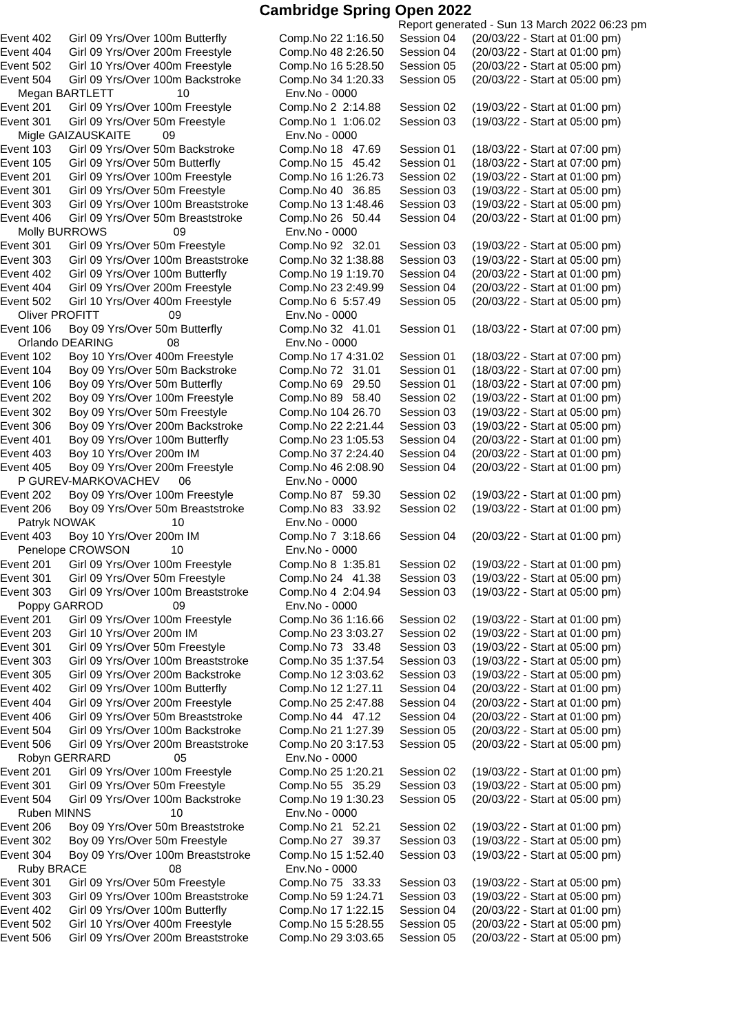Cambridge Spring Open 2022
Report generated - Sun 13 March 2022 06:23 pm
| Event 402 | Girl 09 Yrs/Over 100m Butterfly | Comp.No 22 1:16.50 | Session 04 | (20/03/22 - Start at 01:00 pm) |
| Event 404 | Girl 09 Yrs/Over 200m Freestyle | Comp.No 48 2:26.50 | Session 04 | (20/03/22 - Start at 01:00 pm) |
| Event 502 | Girl 10 Yrs/Over 400m Freestyle | Comp.No 16 5:28.50 | Session 05 | (20/03/22 - Start at 05:00 pm) |
| Event 504 | Girl 09 Yrs/Over 100m Backstroke | Comp.No 34 1:20.33 | Session 05 | (20/03/22 - Start at 05:00 pm) |
| Megan BARTLETT 10 | | Env.No - 0000 | | |
| Event 201 | Girl 09 Yrs/Over 100m Freestyle | Comp.No 2 2:14.88 | Session 02 | (19/03/22 - Start at 01:00 pm) |
| Event 301 | Girl 09 Yrs/Over 50m Freestyle | Comp.No 1 1:06.02 | Session 03 | (19/03/22 - Start at 05:00 pm) |
| Migle GAIZAUSKAITE 09 | | Env.No - 0000 | | |
| Event 103 | Girl 09 Yrs/Over 50m Backstroke | Comp.No 18 47.69 | Session 01 | (18/03/22 - Start at 07:00 pm) |
| Event 105 | Girl 09 Yrs/Over 50m Butterfly | Comp.No 15 45.42 | Session 01 | (18/03/22 - Start at 07:00 pm) |
| Event 201 | Girl 09 Yrs/Over 100m Freestyle | Comp.No 16 1:26.73 | Session 02 | (19/03/22 - Start at 01:00 pm) |
| Event 301 | Girl 09 Yrs/Over 50m Freestyle | Comp.No 40 36.85 | Session 03 | (19/03/22 - Start at 05:00 pm) |
| Event 303 | Girl 09 Yrs/Over 100m Breaststroke | Comp.No 13 1:48.46 | Session 03 | (19/03/22 - Start at 05:00 pm) |
| Event 406 | Girl 09 Yrs/Over 50m Breaststroke | Comp.No 26 50.44 | Session 04 | (20/03/22 - Start at 01:00 pm) |
| Molly BURROWS 09 | | Env.No - 0000 | | |
| Event 301 | Girl 09 Yrs/Over 50m Freestyle | Comp.No 92 32.01 | Session 03 | (19/03/22 - Start at 05:00 pm) |
| Event 303 | Girl 09 Yrs/Over 100m Breaststroke | Comp.No 32 1:38.88 | Session 03 | (19/03/22 - Start at 05:00 pm) |
| Event 402 | Girl 09 Yrs/Over 100m Butterfly | Comp.No 19 1:19.70 | Session 04 | (20/03/22 - Start at 01:00 pm) |
| Event 404 | Girl 09 Yrs/Over 200m Freestyle | Comp.No 23 2:49.99 | Session 04 | (20/03/22 - Start at 01:00 pm) |
| Event 502 | Girl 10 Yrs/Over 400m Freestyle | Comp.No 6 5:57.49 | Session 05 | (20/03/22 - Start at 05:00 pm) |
| Oliver PROFITT 09 | | Env.No - 0000 | | |
| Event 106 | Boy 09 Yrs/Over 50m Butterfly | Comp.No 32 41.01 | Session 01 | (18/03/22 - Start at 07:00 pm) |
| Orlando DEARING 08 | | Env.No - 0000 | | |
| Event 102 | Boy 10 Yrs/Over 400m Freestyle | Comp.No 17 4:31.02 | Session 01 | (18/03/22 - Start at 07:00 pm) |
| Event 104 | Boy 09 Yrs/Over 50m Backstroke | Comp.No 72 31.01 | Session 01 | (18/03/22 - Start at 07:00 pm) |
| Event 106 | Boy 09 Yrs/Over 50m Butterfly | Comp.No 69 29.50 | Session 01 | (18/03/22 - Start at 07:00 pm) |
| Event 202 | Boy 09 Yrs/Over 100m Freestyle | Comp.No 89 58.40 | Session 02 | (19/03/22 - Start at 01:00 pm) |
| Event 302 | Boy 09 Yrs/Over 50m Freestyle | Comp.No 104 26.70 | Session 03 | (19/03/22 - Start at 05:00 pm) |
| Event 306 | Boy 09 Yrs/Over 200m Backstroke | Comp.No 22 2:21.44 | Session 03 | (19/03/22 - Start at 05:00 pm) |
| Event 401 | Boy 09 Yrs/Over 100m Butterfly | Comp.No 23 1:05.53 | Session 04 | (20/03/22 - Start at 01:00 pm) |
| Event 403 | Boy 10 Yrs/Over 200m IM | Comp.No 37 2:24.40 | Session 04 | (20/03/22 - Start at 01:00 pm) |
| Event 405 | Boy 09 Yrs/Over 200m Freestyle | Comp.No 46 2:08.90 | Session 04 | (20/03/22 - Start at 01:00 pm) |
| P GUREV-MARKOVACHEV 06 | | Env.No - 0000 | | |
| Event 202 | Boy 09 Yrs/Over 100m Freestyle | Comp.No 87 59.30 | Session 02 | (19/03/22 - Start at 01:00 pm) |
| Event 206 | Boy 09 Yrs/Over 50m Breaststroke | Comp.No 83 33.92 | Session 02 | (19/03/22 - Start at 01:00 pm) |
| Patryk NOWAK 10 | | Env.No - 0000 | | |
| Event 403 | Boy 10 Yrs/Over 200m IM | Comp.No 7 3:18.66 | Session 04 | (20/03/22 - Start at 01:00 pm) |
| Penelope CROWSON 10 | | Env.No - 0000 | | |
| Event 201 | Girl 09 Yrs/Over 100m Freestyle | Comp.No 8 1:35.81 | Session 02 | (19/03/22 - Start at 01:00 pm) |
| Event 301 | Girl 09 Yrs/Over 50m Freestyle | Comp.No 24 41.38 | Session 03 | (19/03/22 - Start at 05:00 pm) |
| Event 303 | Girl 09 Yrs/Over 100m Breaststroke | Comp.No 4 2:04.94 | Session 03 | (19/03/22 - Start at 05:00 pm) |
| Poppy GARROD 09 | | Env.No - 0000 | | |
| Event 201 | Girl 09 Yrs/Over 100m Freestyle | Comp.No 36 1:16.66 | Session 02 | (19/03/22 - Start at 01:00 pm) |
| Event 203 | Girl 10 Yrs/Over 200m IM | Comp.No 23 3:03.27 | Session 02 | (19/03/22 - Start at 01:00 pm) |
| Event 301 | Girl 09 Yrs/Over 50m Freestyle | Comp.No 73 33.48 | Session 03 | (19/03/22 - Start at 05:00 pm) |
| Event 303 | Girl 09 Yrs/Over 100m Breaststroke | Comp.No 35 1:37.54 | Session 03 | (19/03/22 - Start at 05:00 pm) |
| Event 305 | Girl 09 Yrs/Over 200m Backstroke | Comp.No 12 3:03.62 | Session 03 | (19/03/22 - Start at 05:00 pm) |
| Event 402 | Girl 09 Yrs/Over 100m Butterfly | Comp.No 12 1:27.11 | Session 04 | (20/03/22 - Start at 01:00 pm) |
| Event 404 | Girl 09 Yrs/Over 200m Freestyle | Comp.No 25 2:47.88 | Session 04 | (20/03/22 - Start at 01:00 pm) |
| Event 406 | Girl 09 Yrs/Over 50m Breaststroke | Comp.No 44 47.12 | Session 04 | (20/03/22 - Start at 01:00 pm) |
| Event 504 | Girl 09 Yrs/Over 100m Backstroke | Comp.No 21 1:27.39 | Session 05 | (20/03/22 - Start at 05:00 pm) |
| Event 506 | Girl 09 Yrs/Over 200m Breaststroke | Comp.No 20 3:17.53 | Session 05 | (20/03/22 - Start at 05:00 pm) |
| Robyn GERRARD 05 | | Env.No - 0000 | | |
| Event 201 | Girl 09 Yrs/Over 100m Freestyle | Comp.No 25 1:20.21 | Session 02 | (19/03/22 - Start at 01:00 pm) |
| Event 301 | Girl 09 Yrs/Over 50m Freestyle | Comp.No 55 35.29 | Session 03 | (19/03/22 - Start at 05:00 pm) |
| Event 504 | Girl 09 Yrs/Over 100m Backstroke | Comp.No 19 1:30.23 | Session 05 | (20/03/22 - Start at 05:00 pm) |
| Ruben MINNS 10 | | Env.No - 0000 | | |
| Event 206 | Boy 09 Yrs/Over 50m Breaststroke | Comp.No 21 52.21 | Session 02 | (19/03/22 - Start at 01:00 pm) |
| Event 302 | Boy 09 Yrs/Over 50m Freestyle | Comp.No 27 39.37 | Session 03 | (19/03/22 - Start at 05:00 pm) |
| Event 304 | Boy 09 Yrs/Over 100m Breaststroke | Comp.No 15 1:52.40 | Session 03 | (19/03/22 - Start at 05:00 pm) |
| Ruby BRACE 08 | | Env.No - 0000 | | |
| Event 301 | Girl 09 Yrs/Over 50m Freestyle | Comp.No 75 33.33 | Session 03 | (19/03/22 - Start at 05:00 pm) |
| Event 303 | Girl 09 Yrs/Over 100m Breaststroke | Comp.No 59 1:24.71 | Session 03 | (19/03/22 - Start at 05:00 pm) |
| Event 402 | Girl 09 Yrs/Over 100m Butterfly | Comp.No 17 1:22.15 | Session 04 | (20/03/22 - Start at 01:00 pm) |
| Event 502 | Girl 10 Yrs/Over 400m Freestyle | Comp.No 15 5:28.55 | Session 05 | (20/03/22 - Start at 05:00 pm) |
| Event 506 | Girl 09 Yrs/Over 200m Breaststroke | Comp.No 29 3:03.65 | Session 05 | (20/03/22 - Start at 05:00 pm) |